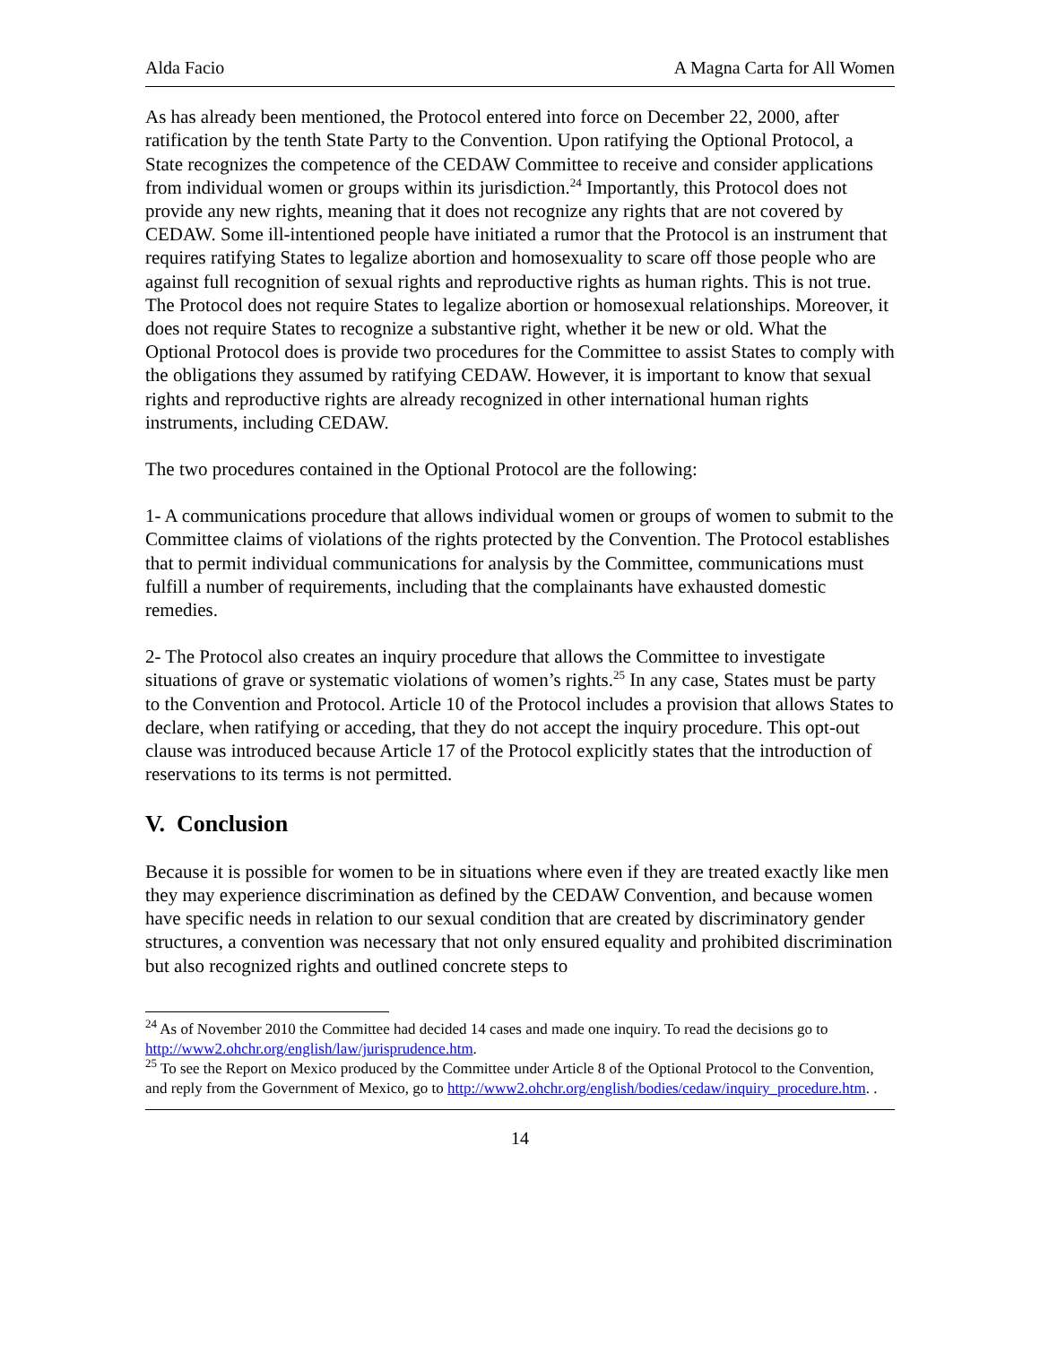Alda Facio A Magna Carta for All Women
As has already been mentioned, the Protocol entered into force on December 22, 2000, after ratification by the tenth State Party to the Convention. Upon ratifying the Optional Protocol, a State recognizes the competence of the CEDAW Committee to receive and consider applications from individual women or groups within its jurisdiction.<sup>24</sup> Importantly, this Protocol does not provide any new rights, meaning that it does not recognize any rights that are not covered by CEDAW. Some ill-intentioned people have initiated a rumor that the Protocol is an instrument that requires ratifying States to legalize abortion and homosexuality to scare off those people who are against full recognition of sexual rights and reproductive rights as human rights. This is not true. The Protocol does not require States to legalize abortion or homosexual relationships. Moreover, it does not require States to recognize a substantive right, whether it be new or old. What the Optional Protocol does is provide two procedures for the Committee to assist States to comply with the obligations they assumed by ratifying CEDAW. However, it is important to know that sexual rights and reproductive rights are already recognized in other international human rights instruments, including CEDAW.
The two procedures contained in the Optional Protocol are the following:
1- A communications procedure that allows individual women or groups of women to submit to the Committee claims of violations of the rights protected by the Convention. The Protocol establishes that to permit individual communications for analysis by the Committee, communications must fulfill a number of requirements, including that the complainants have exhausted domestic remedies.
2- The Protocol also creates an inquiry procedure that allows the Committee to investigate situations of grave or systematic violations of women’s rights.<sup>25</sup> In any case, States must be party to the Convention and Protocol. Article 10 of the Protocol includes a provision that allows States to declare, when ratifying or acceding, that they do not accept the inquiry procedure. This opt-out clause was introduced because Article 17 of the Protocol explicitly states that the introduction of reservations to its terms is not permitted.
V. Conclusion
Because it is possible for women to be in situations where even if they are treated exactly like men they may experience discrimination as defined by the CEDAW Convention, and because women have specific needs in relation to our sexual condition that are created by discriminatory gender structures, a convention was necessary that not only ensured equality and prohibited discrimination but also recognized rights and outlined concrete steps to
<sup>24</sup> As of November 2010 the Committee had decided 14 cases and made one inquiry. To read the decisions go to http://www2.ohchr.org/english/law/jurisprudence.htm.
<sup>25</sup> To see the Report on Mexico produced by the Committee under Article 8 of the Optional Protocol to the Convention, and reply from the Government of Mexico, go to http://www2.ohchr.org/english/bodies/cedaw/inquiry_procedure.htm. .
14